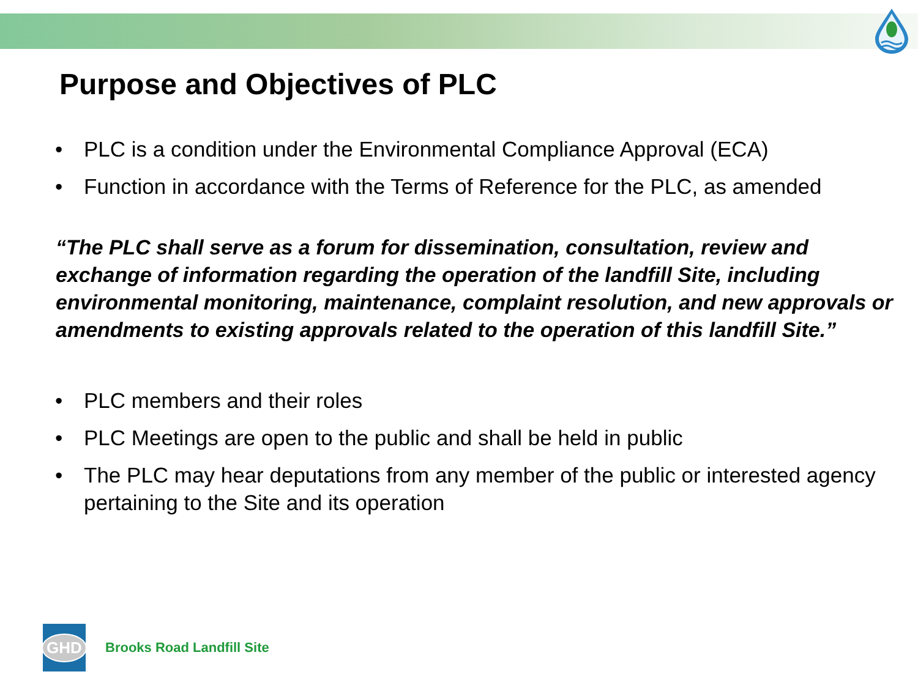Purpose and Objectives of PLC
• PLC is a condition under the Environmental Compliance Approval (ECA)
• Function in accordance with the Terms of Reference for the PLC, as amended
“The PLC shall serve as a forum for dissemination, consultation, review and exchange of information regarding the operation of the landfill Site, including environmental monitoring, maintenance, complaint resolution, and new approvals or amendments to existing approvals related to the operation of this landfill Site.”
• PLC members and their roles
• PLC Meetings are open to the public and shall be held in public
• The PLC may hear deputations from any member of the public or interested agency pertaining to the Site and its operation
GHD
Brooks Road Landfill Site